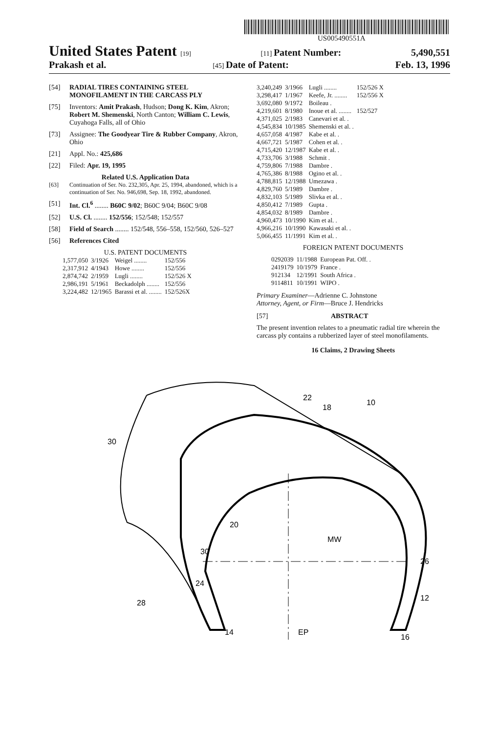US005490551A
United States Patent [19] [11] Patent Number: 5,490,551
Prakash et al. [45] Date of Patent: Feb. 13, 1996
[54] RADIAL TIRES CONTAINING STEEL MONOFILAMENT IN THE CARCASS PLY
[75] Inventors: Amit Prakash, Hudson; Dong K. Kim, Akron; Robert M. Shemenski, North Canton; William C. Lewis, Cuyahoga Falls, all of Ohio
[73] Assignee: The Goodyear Tire & Rubber Company, Akron, Ohio
[21] Appl. No.: 425,686
[22] Filed: Apr. 19, 1995
Related U.S. Application Data
[63] Continuation of Ser. No. 232,305, Apr. 25, 1994, abandoned, which is a continuation of Ser. No. 946,698, Sep. 18, 1992, abandoned.
[51] Int. Cl.<sup>6</sup> ........ B60C 9/02; B60C 9/04; B60C 9/08
[52] U.S. Cl. ........ 152/556; 152/548; 152/557
[58] Field of Search ........ 152/548, 556–558, 152/560, 526–527
[56] References Cited
U.S. PATENT DOCUMENTS
| 1,577,050 | 3/1926 | Weigel ........ | 152/556 |
| 2,317,912 | 4/1943 | Howe ........ | 152/556 |
| 2,874,742 | 2/1959 | Lugli ........ | 152/526 X |
| 2,986,191 | 5/1961 | Beckadolph ........ | 152/556 |
| 3,224,482 | 12/1965 | Barassi et al. ........ | 152/526X |
| 3,240,249 | 3/1966 | Lugli ........ | 152/526 X |
| 3,298,417 | 1/1967 | Keefe, Jr. ........ | 152/556 X |
| 3,692,080 | 9/1972 | Boileau . | |
| 4,219,601 | 8/1980 | Inoue et al. ........ | 152/527 |
| 4,371,025 | 2/1983 | Canevari et al. . | |
| 4,545,834 | 10/1985 | Shemenski et al. . | |
| 4,657,058 | 4/1987 | Kabe et al. . | |
| 4,667,721 | 5/1987 | Cohen et al. . | |
| 4,715,420 | 12/1987 | Kabe et al. . | |
| 4,733,706 | 3/1988 | Schmit . | |
| 4,759,806 | 7/1988 | Dambre . | |
| 4,765,386 | 8/1988 | Ogino et al. . | |
| 4,788,815 | 12/1988 | Umezawa . | |
| 4,829,760 | 5/1989 | Dambre . | |
| 4,832,103 | 5/1989 | Slivka et al. . | |
| 4,850,412 | 7/1989 | Gupta . | |
| 4,854,032 | 8/1989 | Dambre . | |
| 4,960,473 | 10/1990 | Kim et al. . | |
| 4,966,216 | 10/1990 | Kawasaki et al. . | |
| 5,066,455 | 11/1991 | Kim et al. . | |
FOREIGN PATENT DOCUMENTS
| 0292039 | 11/1988 | European Pat. Off. . |
| 2419179 | 10/1979 | France . |
| 912134 | 12/1991 | South Africa . |
| 9114811 | 10/1991 | WIPO . |
Primary Examiner—Adrienne C. Johnstone
Attorney, Agent, or Firm—Bruce J. Hendricks
[57] ABSTRACT
The present invention relates to a pneumatic radial tire wherein the carcass ply contains a rubberized layer of steel monofilaments.
16 Claims, 2 Drawing Sheets
22
18
10
30
20
30
MW
26
24
28
12
14
EP
16